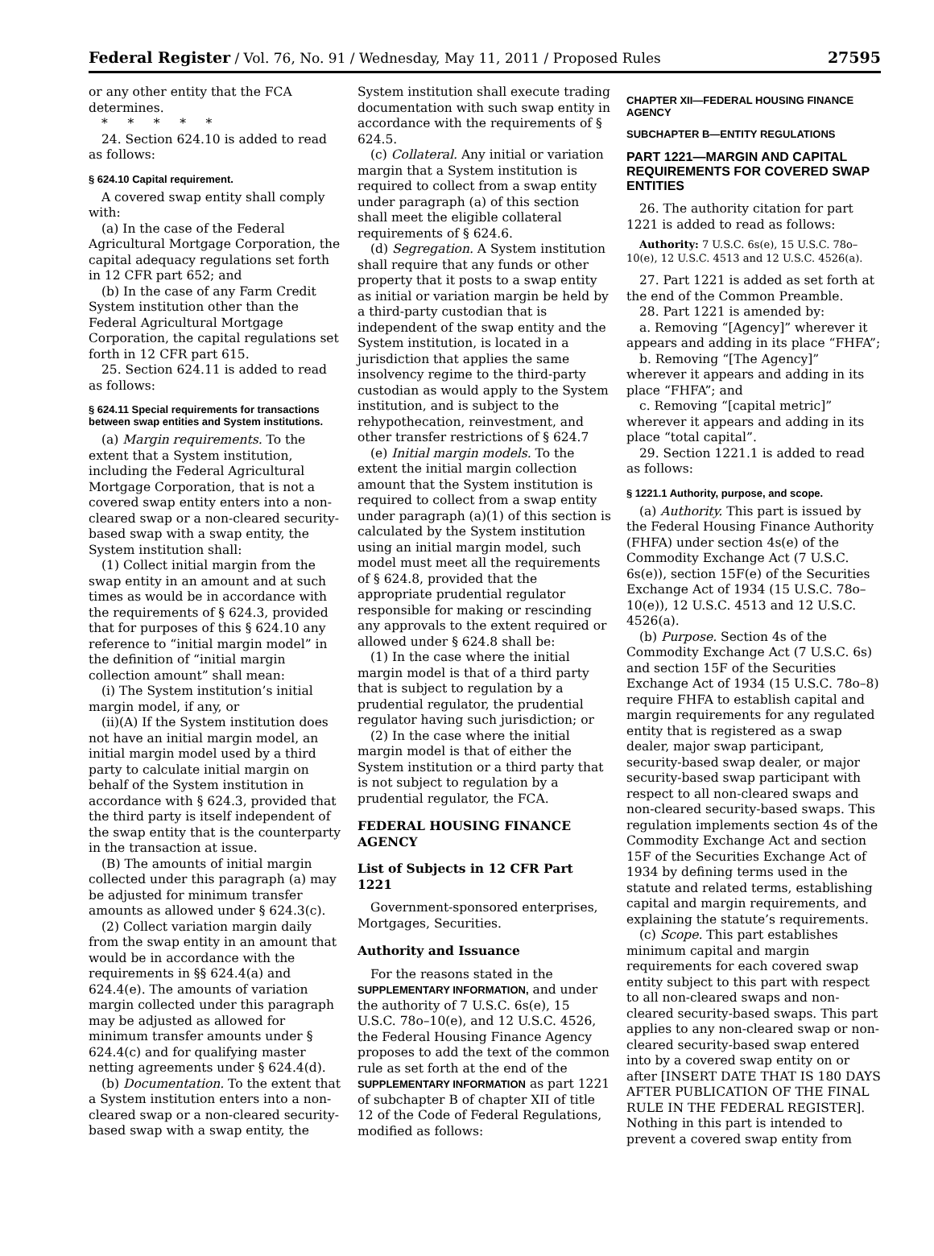Federal Register / Vol. 76, No. 91 / Wednesday, May 11, 2011 / Proposed Rules 27595
or any other entity that the FCA determines.
* * * * *
24. Section 624.10 is added to read as follows:
§ 624.10 Capital requirement.
A covered swap entity shall comply with:
(a) In the case of the Federal Agricultural Mortgage Corporation, the capital adequacy regulations set forth in 12 CFR part 652; and
(b) In the case of any Farm Credit System institution other than the Federal Agricultural Mortgage Corporation, the capital regulations set forth in 12 CFR part 615.
25. Section 624.11 is added to read as follows:
§ 624.11 Special requirements for transactions between swap entities and System institutions.
(a) Margin requirements. To the extent that a System institution, including the Federal Agricultural Mortgage Corporation, that is not a covered swap entity enters into a non-cleared swap or a non-cleared security-based swap with a swap entity, the System institution shall:
(1) Collect initial margin from the swap entity in an amount and at such times as would be in accordance with the requirements of § 624.3, provided that for purposes of this § 624.10 any reference to “initial margin model” in the definition of “initial margin collection amount” shall mean:
(i) The System institution’s initial margin model, if any, or
(ii)(A) If the System institution does not have an initial margin model, an initial margin model used by a third party to calculate initial margin on behalf of the System institution in accordance with § 624.3, provided that the third party is itself independent of the swap entity that is the counterparty in the transaction at issue.
(B) The amounts of initial margin collected under this paragraph (a) may be adjusted for minimum transfer amounts as allowed under § 624.3(c).
(2) Collect variation margin daily from the swap entity in an amount that would be in accordance with the requirements in §§ 624.4(a) and 624.4(e). The amounts of variation margin collected under this paragraph may be adjusted as allowed for minimum transfer amounts under § 624.4(c) and for qualifying master netting agreements under § 624.4(d).
(b) Documentation. To the extent that a System institution enters into a non-cleared swap or a non-cleared security-based swap with a swap entity, the
System institution shall execute trading documentation with such swap entity in accordance with the requirements of § 624.5.
(c) Collateral. Any initial or variation margin that a System institution is required to collect from a swap entity under paragraph (a) of this section shall meet the eligible collateral requirements of § 624.6.
(d) Segregation. A System institution shall require that any funds or other property that it posts to a swap entity as initial or variation margin be held by a third-party custodian that is independent of the swap entity and the System institution, is located in a jurisdiction that applies the same insolvency regime to the third-party custodian as would apply to the System institution, and is subject to the rehypothecation, reinvestment, and other transfer restrictions of § 624.7
(e) Initial margin models. To the extent the initial margin collection amount that the System institution is required to collect from a swap entity under paragraph (a)(1) of this section is calculated by the System institution using an initial margin model, such model must meet all the requirements of § 624.8, provided that the appropriate prudential regulator responsible for making or rescinding any approvals to the extent required or allowed under § 624.8 shall be:
(1) In the case where the initial margin model is that of a third party that is subject to regulation by a prudential regulator, the prudential regulator having such jurisdiction; or
(2) In the case where the initial margin model is that of either the System institution or a third party that is not subject to regulation by a prudential regulator, the FCA.
FEDERAL HOUSING FINANCE AGENCY
List of Subjects in 12 CFR Part 1221
Government-sponsored enterprises, Mortgages, Securities.
Authority and Issuance
For the reasons stated in the SUPPLEMENTARY INFORMATION, and under the authority of 7 U.S.C. 6s(e), 15 U.S.C. 78o–10(e), and 12 U.S.C. 4526, the Federal Housing Finance Agency proposes to add the text of the common rule as set forth at the end of the SUPPLEMENTARY INFORMATION as part 1221 of subchapter B of chapter XII of title 12 of the Code of Federal Regulations, modified as follows:
CHAPTER XII—FEDERAL HOUSING FINANCE AGENCY
SUBCHAPTER B—ENTITY REGULATIONS
PART 1221—MARGIN AND CAPITAL REQUIREMENTS FOR COVERED SWAP ENTITIES
26. The authority citation for part 1221 is added to read as follows:
Authority: 7 U.S.C. 6s(e), 15 U.S.C. 78o–10(e), 12 U.S.C. 4513 and 12 U.S.C. 4526(a).
27. Part 1221 is added as set forth at the end of the Common Preamble.
28. Part 1221 is amended by:
a. Removing “[Agency]” wherever it appears and adding in its place “FHFA”;
b. Removing “[The Agency]” wherever it appears and adding in its place “FHFA”; and
c. Removing “[capital metric]” wherever it appears and adding in its place “total capital”.
29. Section 1221.1 is added to read as follows:
§ 1221.1 Authority, purpose, and scope.
(a) Authority. This part is issued by the Federal Housing Finance Authority (FHFA) under section 4s(e) of the Commodity Exchange Act (7 U.S.C. 6s(e)), section 15F(e) of the Securities Exchange Act of 1934 (15 U.S.C. 78o–10(e)), 12 U.S.C. 4513 and 12 U.S.C. 4526(a).
(b) Purpose. Section 4s of the Commodity Exchange Act (7 U.S.C. 6s) and section 15F of the Securities Exchange Act of 1934 (15 U.S.C. 78o–8) require FHFA to establish capital and margin requirements for any regulated entity that is registered as a swap dealer, major swap participant, security-based swap dealer, or major security-based swap participant with respect to all non-cleared swaps and non-cleared security-based swaps. This regulation implements section 4s of the Commodity Exchange Act and section 15F of the Securities Exchange Act of 1934 by defining terms used in the statute and related terms, establishing capital and margin requirements, and explaining the statute’s requirements.
(c) Scope. This part establishes minimum capital and margin requirements for each covered swap entity subject to this part with respect to all non-cleared swaps and non-cleared security-based swaps. This part applies to any non-cleared swap or non-cleared security-based swap entered into by a covered swap entity on or after [INSERT DATE THAT IS 180 DAYS AFTER PUBLICATION OF THE FINAL RULE IN THE FEDERAL REGISTER]. Nothing in this part is intended to prevent a covered swap entity from